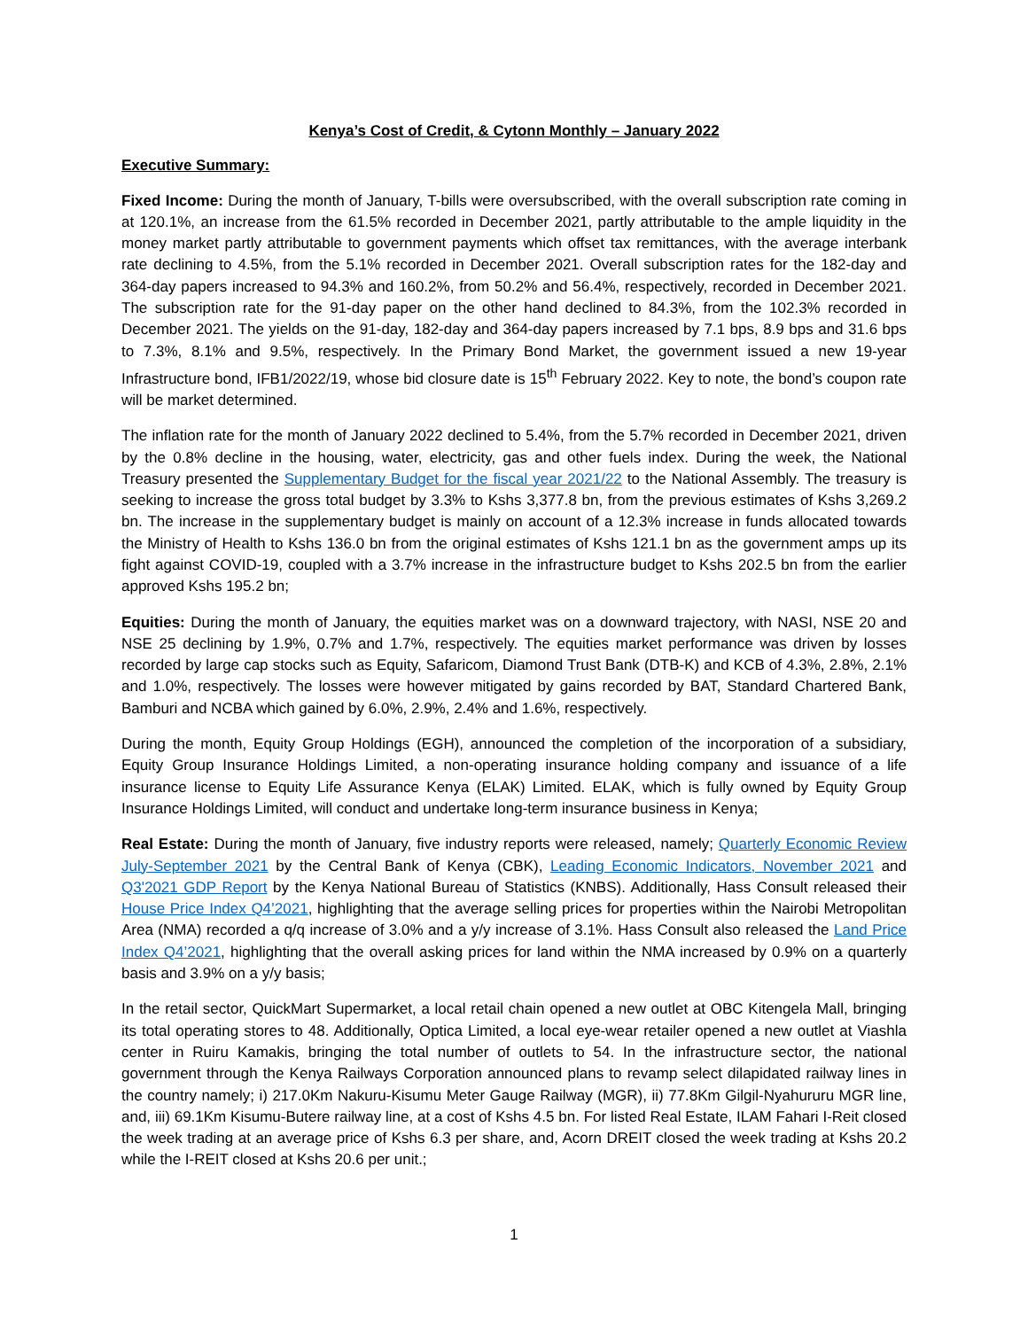Kenya’s Cost of Credit, & Cytonn Monthly – January 2022
Executive Summary:
Fixed Income: During the month of January, T-bills were oversubscribed, with the overall subscription rate coming in at 120.1%, an increase from the 61.5% recorded in December 2021, partly attributable to the ample liquidity in the money market partly attributable to government payments which offset tax remittances, with the average interbank rate declining to 4.5%, from the 5.1% recorded in December 2021. Overall subscription rates for the 182-day and 364-day papers increased to 94.3% and 160.2%, from 50.2% and 56.4%, respectively, recorded in December 2021. The subscription rate for the 91-day paper on the other hand declined to 84.3%, from the 102.3% recorded in December 2021. The yields on the 91-day, 182-day and 364-day papers increased by 7.1 bps, 8.9 bps and 31.6 bps to 7.3%, 8.1% and 9.5%, respectively. In the Primary Bond Market, the government issued a new 19-year Infrastructure bond, IFB1/2022/19, whose bid closure date is 15<sup>th</sup> February 2022. Key to note, the bond’s coupon rate will be market determined.
The inflation rate for the month of January 2022 declined to 5.4%, from the 5.7% recorded in December 2021, driven by the 0.8% decline in the housing, water, electricity, gas and other fuels index. During the week, the National Treasury presented the Supplementary Budget for the fiscal year 2021/22 to the National Assembly. The treasury is seeking to increase the gross total budget by 3.3% to Kshs 3,377.8 bn, from the previous estimates of Kshs 3,269.2 bn. The increase in the supplementary budget is mainly on account of a 12.3% increase in funds allocated towards the Ministry of Health to Kshs 136.0 bn from the original estimates of Kshs 121.1 bn as the government amps up its fight against COVID-19, coupled with a 3.7% increase in the infrastructure budget to Kshs 202.5 bn from the earlier approved Kshs 195.2 bn;
Equities: During the month of January, the equities market was on a downward trajectory, with NASI, NSE 20 and NSE 25 declining by 1.9%, 0.7% and 1.7%, respectively. The equities market performance was driven by losses recorded by large cap stocks such as Equity, Safaricom, Diamond Trust Bank (DTB-K) and KCB of 4.3%, 2.8%, 2.1% and 1.0%, respectively. The losses were however mitigated by gains recorded by BAT, Standard Chartered Bank, Bamburi and NCBA which gained by 6.0%, 2.9%, 2.4% and 1.6%, respectively.
During the month, Equity Group Holdings (EGH), announced the completion of the incorporation of a subsidiary, Equity Group Insurance Holdings Limited, a non-operating insurance holding company and issuance of a life insurance license to Equity Life Assurance Kenya (ELAK) Limited. ELAK, which is fully owned by Equity Group Insurance Holdings Limited, will conduct and undertake long-term insurance business in Kenya;
Real Estate: During the month of January, five industry reports were released, namely; Quarterly Economic Review July-September 2021 by the Central Bank of Kenya (CBK), Leading Economic Indicators, November 2021 and Q3'2021 GDP Report by the Kenya National Bureau of Statistics (KNBS). Additionally, Hass Consult released their House Price Index Q4’2021, highlighting that the average selling prices for properties within the Nairobi Metropolitan Area (NMA) recorded a q/q increase of 3.0% and a y/y increase of 3.1%. Hass Consult also released the Land Price Index Q4’2021, highlighting that the overall asking prices for land within the NMA increased by 0.9% on a quarterly basis and 3.9% on a y/y basis;
In the retail sector, QuickMart Supermarket, a local retail chain opened a new outlet at OBC Kitengela Mall, bringing its total operating stores to 48. Additionally, Optica Limited, a local eye-wear retailer opened a new outlet at Viashla center in Ruiru Kamakis, bringing the total number of outlets to 54. In the infrastructure sector, the national government through the Kenya Railways Corporation announced plans to revamp select dilapidated railway lines in the country namely; i) 217.0Km Nakuru-Kisumu Meter Gauge Railway (MGR), ii) 77.8Km Gilgil-Nyahururu MGR line, and, iii) 69.1Km Kisumu-Butere railway line, at a cost of Kshs 4.5 bn. For listed Real Estate, ILAM Fahari I-Reit closed the week trading at an average price of Kshs 6.3 per share, and, Acorn DREIT closed the week trading at Kshs 20.2 while the I-REIT closed at Kshs 20.6 per unit.;
1